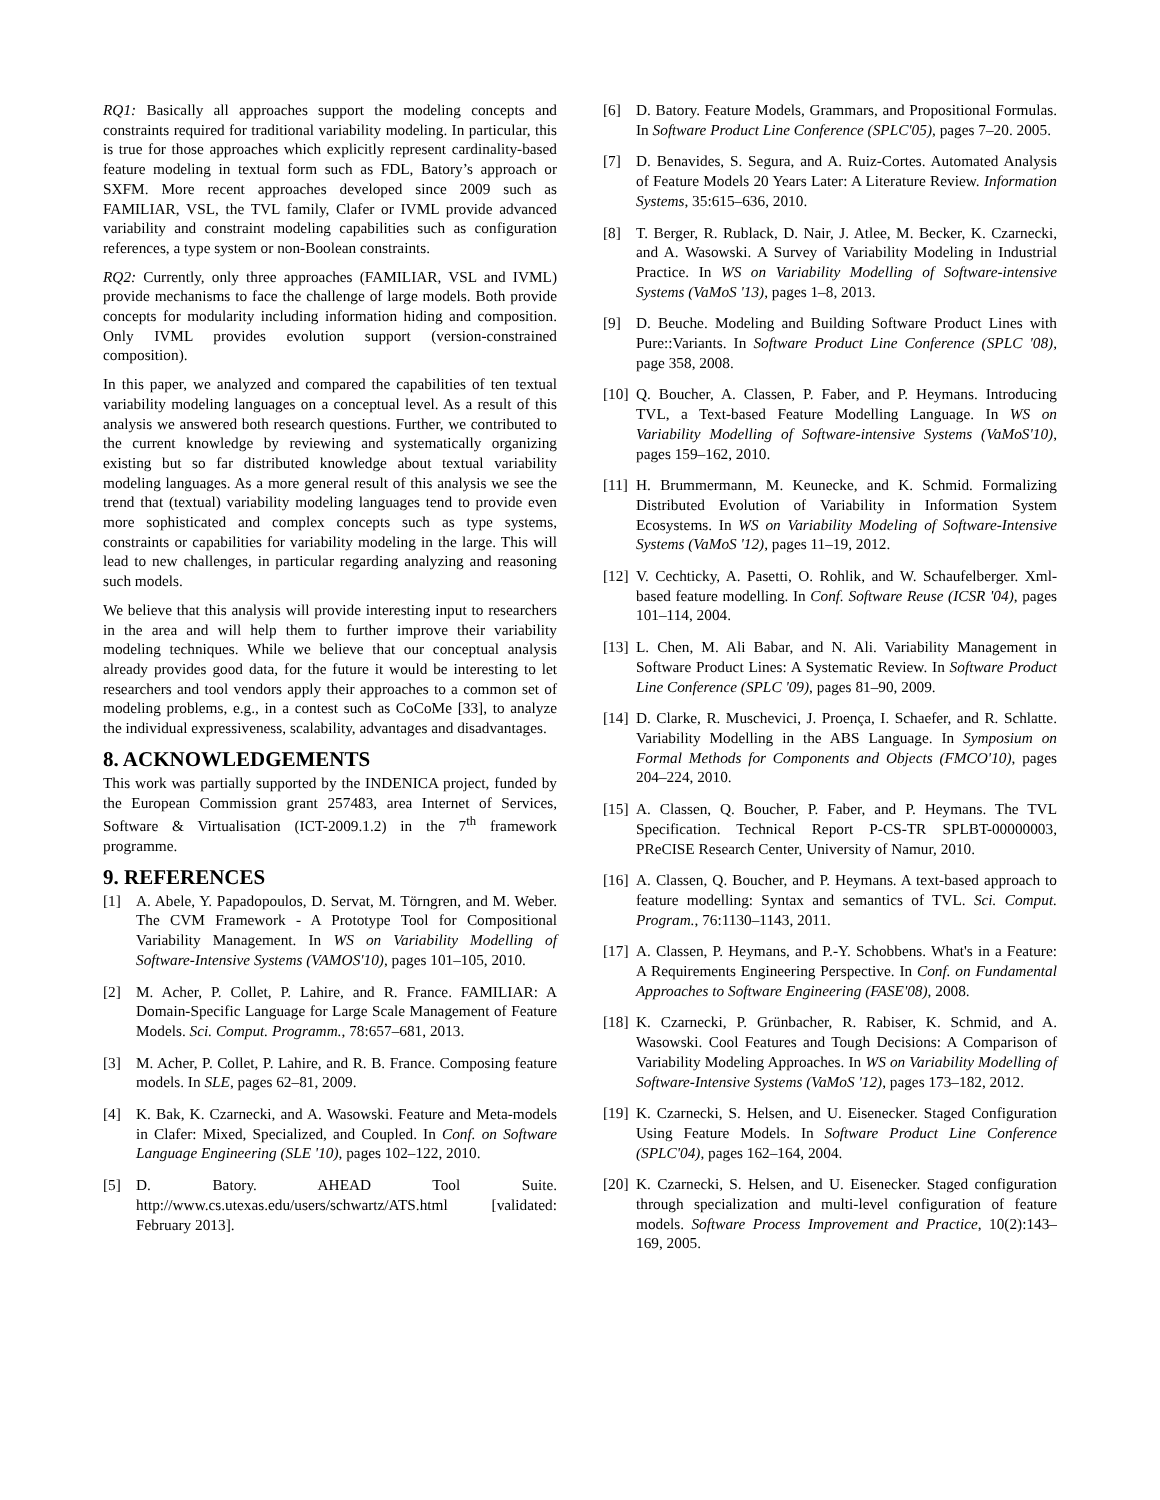RQ1: Basically all approaches support the modeling concepts and constraints required for traditional variability modeling. In particular, this is true for those approaches which explicitly represent cardinality-based feature modeling in textual form such as FDL, Batory’s approach or SXFM. More recent approaches developed since 2009 such as FAMILIAR, VSL, the TVL family, Clafer or IVML provide advanced variability and constraint modeling capabilities such as configuration references, a type system or non-Boolean constraints.
RQ2: Currently, only three approaches (FAMILIAR, VSL and IVML) provide mechanisms to face the challenge of large models. Both provide concepts for modularity including information hiding and composition. Only IVML provides evolution support (version-constrained composition).
In this paper, we analyzed and compared the capabilities of ten textual variability modeling languages on a conceptual level. As a result of this analysis we answered both research questions. Further, we contributed to the current knowledge by reviewing and systematically organizing existing but so far distributed knowledge about textual variability modeling languages. As a more general result of this analysis we see the trend that (textual) variability modeling languages tend to provide even more sophisticated and complex concepts such as type systems, constraints or capabilities for variability modeling in the large. This will lead to new challenges, in particular regarding analyzing and reasoning such models.
We believe that this analysis will provide interesting input to researchers in the area and will help them to further improve their variability modeling techniques. While we believe that our conceptual analysis already provides good data, for the future it would be interesting to let researchers and tool vendors apply their approaches to a common set of modeling problems, e.g., in a contest such as CoCoMe [33], to analyze the individual expressiveness, scalability, advantages and disadvantages.
8. ACKNOWLEDGEMENTS
This work was partially supported by the INDENICA project, funded by the European Commission grant 257483, area Internet of Services, Software & Virtualisation (ICT-2009.1.2) in the 7<sup>th</sup> framework programme.
9. REFERENCES
[1] A. Abele, Y. Papadopoulos, D. Servat, M. Törngren, and M. Weber. The CVM Framework - A Prototype Tool for Compositional Variability Management. In WS on Variability Modelling of Software-Intensive Systems (VAMOS'10), pages 101–105, 2010.
[2] M. Acher, P. Collet, P. Lahire, and R. France. FAMILIAR: A Domain-Specific Language for Large Scale Management of Feature Models. Sci. Comput. Programm., 78:657–681, 2013.
[3] M. Acher, P. Collet, P. Lahire, and R. B. France. Composing feature models. In SLE, pages 62–81, 2009.
[4] K. Bak, K. Czarnecki, and A. Wasowski. Feature and Meta-models in Clafer: Mixed, Specialized, and Coupled. In Conf. on Software Language Engineering (SLE '10), pages 102–122, 2010.
[5] D. Batory. AHEAD Tool Suite. http://www.cs.utexas.edu/users/schwartz/ATS.html [validated: February 2013].
[6] D. Batory. Feature Models, Grammars, and Propositional Formulas. In Software Product Line Conference (SPLC'05), pages 7–20. 2005.
[7] D. Benavides, S. Segura, and A. Ruiz-Cortes. Automated Analysis of Feature Models 20 Years Later: A Literature Review. Information Systems, 35:615–636, 2010.
[8] T. Berger, R. Rublack, D. Nair, J. Atlee, M. Becker, K. Czarnecki, and A. Wasowski. A Survey of Variability Modeling in Industrial Practice. In WS on Variability Modelling of Software-intensive Systems (VaMoS '13), pages 1–8, 2013.
[9] D. Beuche. Modeling and Building Software Product Lines with Pure::Variants. In Software Product Line Conference (SPLC '08), page 358, 2008.
[10] Q. Boucher, A. Classen, P. Faber, and P. Heymans. Introducing TVL, a Text-based Feature Modelling Language. In WS on Variability Modelling of Software-intensive Systems (VaMoS'10), pages 159–162, 2010.
[11] H. Brummermann, M. Keunecke, and K. Schmid. Formalizing Distributed Evolution of Variability in Information System Ecosystems. In WS on Variability Modeling of Software-Intensive Systems (VaMoS '12), pages 11–19, 2012.
[12] V. Cechticky, A. Pasetti, O. Rohlik, and W. Schaufelberger. Xml-based feature modelling. In Conf. Software Reuse (ICSR '04), pages 101–114, 2004.
[13] L. Chen, M. Ali Babar, and N. Ali. Variability Management in Software Product Lines: A Systematic Review. In Software Product Line Conference (SPLC '09), pages 81–90, 2009.
[14] D. Clarke, R. Muschevici, J. Proença, I. Schaefer, and R. Schlatte. Variability Modelling in the ABS Language. In Symposium on Formal Methods for Components and Objects (FMCO'10), pages 204–224, 2010.
[15] A. Classen, Q. Boucher, P. Faber, and P. Heymans. The TVL Specification. Technical Report P-CS-TR SPLBT-00000003, PReCISE Research Center, University of Namur, 2010.
[16] A. Classen, Q. Boucher, and P. Heymans. A text-based approach to feature modelling: Syntax and semantics of TVL. Sci. Comput. Program., 76:1130–1143, 2011.
[17] A. Classen, P. Heymans, and P.-Y. Schobbens. What's in a Feature: A Requirements Engineering Perspective. In Conf. on Fundamental Approaches to Software Engineering (FASE'08), 2008.
[18] K. Czarnecki, P. Grünbacher, R. Rabiser, K. Schmid, and A. Wasowski. Cool Features and Tough Decisions: A Comparison of Variability Modeling Approaches. In WS on Variability Modelling of Software-Intensive Systems (VaMoS '12), pages 173–182, 2012.
[19] K. Czarnecki, S. Helsen, and U. Eisenecker. Staged Configuration Using Feature Models. In Software Product Line Conference (SPLC'04), pages 162–164, 2004.
[20] K. Czarnecki, S. Helsen, and U. Eisenecker. Staged configuration through specialization and multi-level configuration of feature models. Software Process Improvement and Practice, 10(2):143–169, 2005.